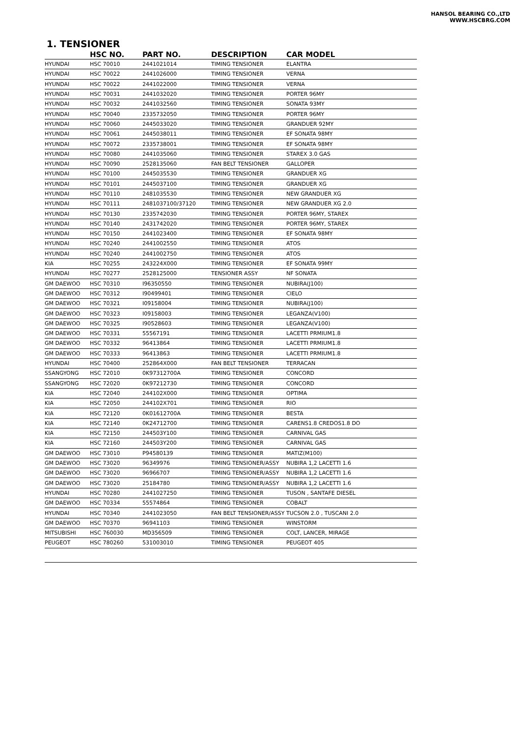HANSOL BEARING CO.,LTD
WWW.HSCBRG.COM
1. TENSIONER
| | HSC NO. | PART NO. | DESCRIPTION | CAR MODEL |
| --- | --- | --- | --- | --- |
| HYUNDAI | HSC 70010 | 2441021014 | TIMING TENSIONER | ELANTRA |
| HYUNDAI | HSC 70022 | 2441026000 | TIMING TENSIONER | VERNA |
| HYUNDAI | HSC 70022 | 2441022000 | TIMING TENSIONER | VERNA |
| HYUNDAI | HSC 70031 | 2441032020 | TIMING TENSIONER | PORTER 96MY |
| HYUNDAI | HSC 70032 | 2441032560 | TIMING TENSIONER | SONATA 93MY |
| HYUNDAI | HSC 70040 | 2335732050 | TIMING TENSIONER | PORTER 96MY |
| HYUNDAI | HSC 70060 | 2445033020 | TIMING TENSIONER | GRANDUER 92MY |
| HYUNDAI | HSC 70061 | 2445038011 | TIMING TENSIONER | EF SONATA 98MY |
| HYUNDAI | HSC 70072 | 2335738001 | TIMING TENSIONER | EF SONATA 98MY |
| HYUNDAI | HSC 70080 | 2441035060 | TIMING TENSIONER | STAREX 3.0 GAS |
| HYUNDAI | HSC 70090 | 2528135060 | FAN BELT TENSIONER | GALLOPER |
| HYUNDAI | HSC 70100 | 2445035530 | TIMING TENSIONER | GRANDUER XG |
| HYUNDAI | HSC 70101 | 2445037100 | TIMING TENSIONER | GRANDUER XG |
| HYUNDAI | HSC 70110 | 2481035530 | TIMING TENSIONER | NEW GRANDUER XG |
| HYUNDAI | HSC 70111 | 2481037100/37120 | TIMING TENSIONER | NEW GRANDUER XG 2.0 |
| HYUNDAI | HSC 70130 | 2335742030 | TIMING TENSIONER | PORTER 96MY, STAREX |
| HYUNDAI | HSC 70140 | 2431742020 | TIMING TENSIONER | PORTER 96MY, STAREX |
| HYUNDAI | HSC 70150 | 2441023400 | TIMING TENSIONER | EF SONATA 98MY |
| HYUNDAI | HSC 70240 | 2441002550 | TIMING TENSIONER | ATOS |
| HYUNDAI | HSC 70240 | 2441002750 | TIMING TENSIONER | ATOS |
| KIA | HSC 70255 | 243224X000 | TIMING TENSIONER | EF SONATA 99MY |
| HYUNDAI | HSC 70277 | 2528125000 | TENSIONER ASSY | NF SONATA |
| GM DAEWOO | HSC 70310 | I96350550 | TIMING TENSIONER | NUBIRA(J100) |
| GM DAEWOO | HSC 70312 | I90499401 | TIMING TENSIONER | CIELO |
| GM DAEWOO | HSC 70321 | I09158004 | TIMING TENSIONER | NUBIRA(J100) |
| GM DAEWOO | HSC 70323 | I09158003 | TIMING TENSIONER | LEGANZA(V100) |
| GM DAEWOO | HSC 70325 | I90528603 | TIMING TENSIONER | LEGANZA(V100) |
| GM DAEWOO | HSC 70331 | 55567191 | TIMING TENSIONER | LACETTI PRMIUM1.8 |
| GM DAEWOO | HSC 70332 | 96413864 | TIMING TENSIONER | LACETTI PRMIUM1.8 |
| GM DAEWOO | HSC 70333 | 96413863 | TIMING TENSIONER | LACETTI PRMIUM1.8 |
| HYUNDAI | HSC 70400 | 252864X000 | FAN BELT TENSIONER | TERRACAN |
| SSANGYONG | HSC 72010 | 0K97312700A | TIMING TENSIONER | CONCORD |
| SSANGYONG | HSC 72020 | 0K97212730 | TIMING TENSIONER | CONCORD |
| KIA | HSC 72040 | 244102X000 | TIMING TENSIONER | OPTIMA |
| KIA | HSC 72050 | 244102X701 | TIMING TENSIONER | RIO |
| KIA | HSC 72120 | 0K01612700A | TIMING TENSIONER | BESTA |
| KIA | HSC 72140 | 0K24712700 | TIMING TENSIONER | CARENS1.8 CREDOS1.8 DO |
| KIA | HSC 72150 | 244503Y100 | TIMING TENSIONER | CARNIVAL GAS |
| KIA | HSC 72160 | 244503Y200 | TIMING TENSIONER | CARNIVAL GAS |
| GM DAEWOO | HSC 73010 | P94580139 | TIMING TENSIONER | MATIZ(M100) |
| GM DAEWOO | HSC 73020 | 96349976 | TIMING TENSIONER/ASSY | NUBIRA 1,2 LACETTI 1.6 |
| GM DAEWOO | HSC 73020 | 96966707 | TIMING TENSIONER/ASSY | NUBIRA 1,2 LACETTI 1.6 |
| GM DAEWOO | HSC 73020 | 25184780 | TIMING TENSIONER/ASSY | NUBIRA 1,2 LACETTI 1.6 |
| HYUNDAI | HSC 70280 | 2441027250 | TIMING TENSIONER | TUSON , SANTAFE DIESEL |
| GM DAEWOO | HSC 70334 | 55574864 | TIMING TENSIONER | COBALT |
| HYUNDAI | HSC 70340 | 2441023050 | FAN BELT TENSIONER/ASSY | TUCSON 2.0 , TUSCANI 2.0 |
| GM DAEWOO | HSC 70370 | 96941103 | TIMING TENSIONER | WINSTORM |
| MITSUBISHI | HSC 760030 | MD356509 | TIMING TENSIONER | COLT, LANCER, MIRAGE |
| PEUGEOT | HSC 780260 | 531003010 | TIMING TENSIONER | PEUGEOT 405 |